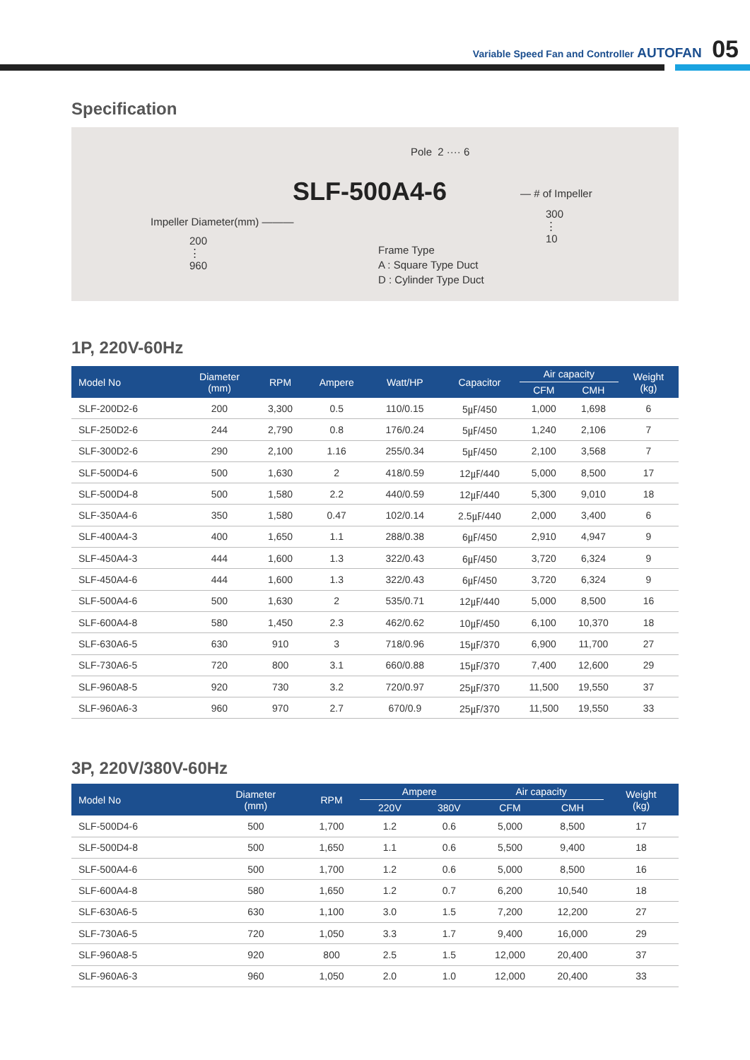Variable Speed Fan and Controller AUTOFAN 05
Specification
Pole 2 ···· 6
SLF-500A4-6 — # of Impeller
300
⋮
10
Impeller Diameter(mm) ———
200
⋮
960
Frame Type
A : Square Type Duct
D : Cylinder Type Duct
1P, 220V-60Hz
| Model No | Diameter (mm) | RPM | Ampere | Watt/HP | Capacitor | Air capacity | | Weight (kg) |
| --- | --- | --- | --- | --- | --- | --- | --- | --- |
| | | | | | | CFM | CMH | |
| SLF-200D2-6 | 200 | 3,300 | 0.5 | 110/0.15 | 5㎌/450 | 1,000 | 1,698 | 6 |
| SLF-250D2-6 | 244 | 2,790 | 0.8 | 176/0.24 | 5㎌/450 | 1,240 | 2,106 | 7 |
| SLF-300D2-6 | 290 | 2,100 | 1.16 | 255/0.34 | 5㎌/450 | 2,100 | 3,568 | 7 |
| SLF-500D4-6 | 500 | 1,630 | 2 | 418/0.59 | 12㎌/440 | 5,000 | 8,500 | 17 |
| SLF-500D4-8 | 500 | 1,580 | 2.2 | 440/0.59 | 12㎌/440 | 5,300 | 9,010 | 18 |
| SLF-350A4-6 | 350 | 1,580 | 0.47 | 102/0.14 | 2.5㎌/440 | 2,000 | 3,400 | 6 |
| SLF-400A4-3 | 400 | 1,650 | 1.1 | 288/0.38 | 6㎌/450 | 2,910 | 4,947 | 9 |
| SLF-450A4-3 | 444 | 1,600 | 1.3 | 322/0.43 | 6㎌/450 | 3,720 | 6,324 | 9 |
| SLF-450A4-6 | 444 | 1,600 | 1.3 | 322/0.43 | 6㎌/450 | 3,720 | 6,324 | 9 |
| SLF-500A4-6 | 500 | 1,630 | 2 | 535/0.71 | 12㎌/440 | 5,000 | 8,500 | 16 |
| SLF-600A4-8 | 580 | 1,450 | 2.3 | 462/0.62 | 10㎌/450 | 6,100 | 10,370 | 18 |
| SLF-630A6-5 | 630 | 910 | 3 | 718/0.96 | 15㎌/370 | 6,900 | 11,700 | 27 |
| SLF-730A6-5 | 720 | 800 | 3.1 | 660/0.88 | 15㎌/370 | 7,400 | 12,600 | 29 |
| SLF-960A8-5 | 920 | 730 | 3.2 | 720/0.97 | 25㎌/370 | 11,500 | 19,550 | 37 |
| SLF-960A6-3 | 960 | 970 | 2.7 | 670/0.9 | 25㎌/370 | 11,500 | 19,550 | 33 |
3P, 220V/380V-60Hz
| Model No | Diameter (mm) | RPM | Ampere | | Air capacity | | Weight (kg) |
| --- | --- | --- | --- | --- | --- | --- | --- |
| | | | 220V | 380V | CFM | CMH | |
| SLF-500D4-6 | 500 | 1,700 | 1.2 | 0.6 | 5,000 | 8,500 | 17 |
| SLF-500D4-8 | 500 | 1,650 | 1.1 | 0.6 | 5,500 | 9,400 | 18 |
| SLF-500A4-6 | 500 | 1,700 | 1.2 | 0.6 | 5,000 | 8,500 | 16 |
| SLF-600A4-8 | 580 | 1,650 | 1.2 | 0.7 | 6,200 | 10,540 | 18 |
| SLF-630A6-5 | 630 | 1,100 | 3.0 | 1.5 | 7,200 | 12,200 | 27 |
| SLF-730A6-5 | 720 | 1,050 | 3.3 | 1.7 | 9,400 | 16,000 | 29 |
| SLF-960A8-5 | 920 | 800 | 2.5 | 1.5 | 12,000 | 20,400 | 37 |
| SLF-960A6-3 | 960 | 1,050 | 2.0 | 1.0 | 12,000 | 20,400 | 33 |